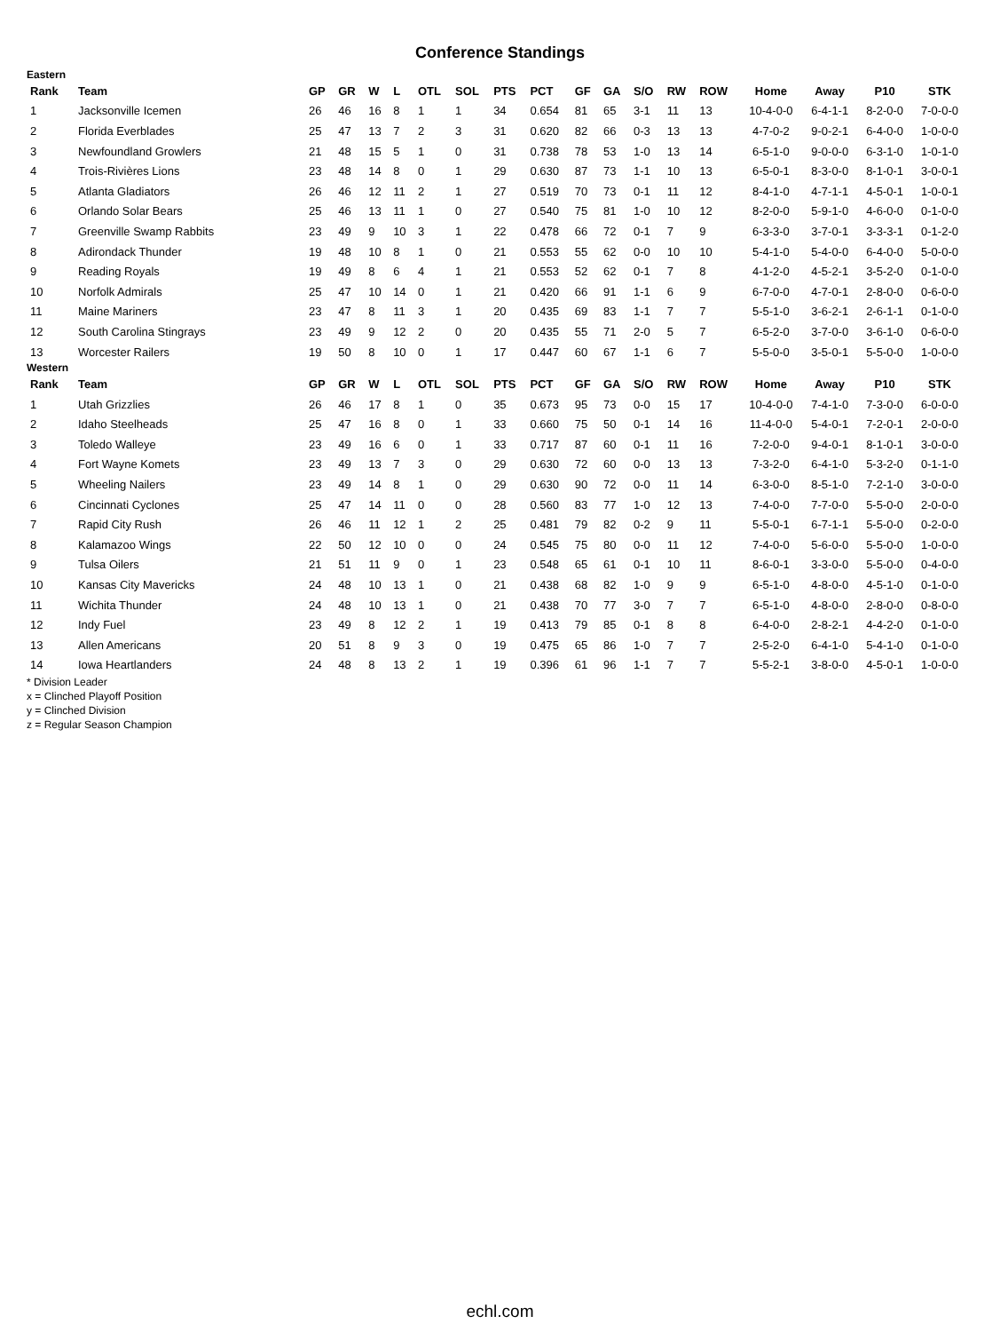Conference Standings
Eastern
| Rank | Team | GP | GR | W | L | OTL | SOL | PTS | PCT | GF | GA | S/O | RW | ROW | Home | Away | P10 | STK |
| --- | --- | --- | --- | --- | --- | --- | --- | --- | --- | --- | --- | --- | --- | --- | --- | --- | --- | --- |
| 1 | Jacksonville Icemen | 26 | 46 | 16 | 8 | 1 | 1 | 34 | 0.654 | 81 | 65 | 3-1 | 11 | 13 | 10-4-0-0 | 6-4-1-1 | 8-2-0-0 | 7-0-0-0 |
| 2 | Florida Everblades | 25 | 47 | 13 | 7 | 2 | 3 | 31 | 0.620 | 82 | 66 | 0-3 | 13 | 13 | 4-7-0-2 | 9-0-2-1 | 6-4-0-0 | 1-0-0-0 |
| 3 | Newfoundland Growlers | 21 | 48 | 15 | 5 | 1 | 0 | 31 | 0.738 | 78 | 53 | 1-0 | 13 | 14 | 6-5-1-0 | 9-0-0-0 | 6-3-1-0 | 1-0-1-0 |
| 4 | Trois-Rivières Lions | 23 | 48 | 14 | 8 | 0 | 1 | 29 | 0.630 | 87 | 73 | 1-1 | 10 | 13 | 6-5-0-1 | 8-3-0-0 | 8-1-0-1 | 3-0-0-1 |
| 5 | Atlanta Gladiators | 26 | 46 | 12 | 11 | 2 | 1 | 27 | 0.519 | 70 | 73 | 0-1 | 11 | 12 | 8-4-1-0 | 4-7-1-1 | 4-5-0-1 | 1-0-0-1 |
| 6 | Orlando Solar Bears | 25 | 46 | 13 | 11 | 1 | 0 | 27 | 0.540 | 75 | 81 | 1-0 | 10 | 12 | 8-2-0-0 | 5-9-1-0 | 4-6-0-0 | 0-1-0-0 |
| 7 | Greenville Swamp Rabbits | 23 | 49 | 9 | 10 | 3 | 1 | 22 | 0.478 | 66 | 72 | 0-1 | 7 | 9 | 6-3-3-0 | 3-7-0-1 | 3-3-3-1 | 0-1-2-0 |
| 8 | Adirondack Thunder | 19 | 48 | 10 | 8 | 1 | 0 | 21 | 0.553 | 55 | 62 | 0-0 | 10 | 10 | 5-4-1-0 | 5-4-0-0 | 6-4-0-0 | 5-0-0-0 |
| 9 | Reading Royals | 19 | 49 | 8 | 6 | 4 | 1 | 21 | 0.553 | 52 | 62 | 0-1 | 7 | 8 | 4-1-2-0 | 4-5-2-1 | 3-5-2-0 | 0-1-0-0 |
| 10 | Norfolk Admirals | 25 | 47 | 10 | 14 | 0 | 1 | 21 | 0.420 | 66 | 91 | 1-1 | 6 | 9 | 6-7-0-0 | 4-7-0-1 | 2-8-0-0 | 0-6-0-0 |
| 11 | Maine Mariners | 23 | 47 | 8 | 11 | 3 | 1 | 20 | 0.435 | 69 | 83 | 1-1 | 7 | 7 | 5-5-1-0 | 3-6-2-1 | 2-6-1-1 | 0-1-0-0 |
| 12 | South Carolina Stingrays | 23 | 49 | 9 | 12 | 2 | 0 | 20 | 0.435 | 55 | 71 | 2-0 | 5 | 7 | 6-5-2-0 | 3-7-0-0 | 3-6-1-0 | 0-6-0-0 |
| 13 | Worcester Railers | 19 | 50 | 8 | 10 | 0 | 1 | 17 | 0.447 | 60 | 67 | 1-1 | 6 | 7 | 5-5-0-0 | 3-5-0-1 | 5-5-0-0 | 1-0-0-0 |
Western
| Rank | Team | GP | GR | W | L | OTL | SOL | PTS | PCT | GF | GA | S/O | RW | ROW | Home | Away | P10 | STK |
| --- | --- | --- | --- | --- | --- | --- | --- | --- | --- | --- | --- | --- | --- | --- | --- | --- | --- | --- |
| 1 | Utah Grizzlies | 26 | 46 | 17 | 8 | 1 | 0 | 35 | 0.673 | 95 | 73 | 0-0 | 15 | 17 | 10-4-0-0 | 7-4-1-0 | 7-3-0-0 | 6-0-0-0 |
| 2 | Idaho Steelheads | 25 | 47 | 16 | 8 | 0 | 1 | 33 | 0.660 | 75 | 50 | 0-1 | 14 | 16 | 11-4-0-0 | 5-4-0-1 | 7-2-0-1 | 2-0-0-0 |
| 3 | Toledo Walleye | 23 | 49 | 16 | 6 | 0 | 1 | 33 | 0.717 | 87 | 60 | 0-1 | 11 | 16 | 7-2-0-0 | 9-4-0-1 | 8-1-0-1 | 3-0-0-0 |
| 4 | Fort Wayne Komets | 23 | 49 | 13 | 7 | 3 | 0 | 29 | 0.630 | 72 | 60 | 0-0 | 13 | 13 | 7-3-2-0 | 6-4-1-0 | 5-3-2-0 | 0-1-1-0 |
| 5 | Wheeling Nailers | 23 | 49 | 14 | 8 | 1 | 0 | 29 | 0.630 | 90 | 72 | 0-0 | 11 | 14 | 6-3-0-0 | 8-5-1-0 | 7-2-1-0 | 3-0-0-0 |
| 6 | Cincinnati Cyclones | 25 | 47 | 14 | 11 | 0 | 0 | 28 | 0.560 | 83 | 77 | 1-0 | 12 | 13 | 7-4-0-0 | 7-7-0-0 | 5-5-0-0 | 2-0-0-0 |
| 7 | Rapid City Rush | 26 | 46 | 11 | 12 | 1 | 2 | 25 | 0.481 | 79 | 82 | 0-2 | 9 | 11 | 5-5-0-1 | 6-7-1-1 | 5-5-0-0 | 0-2-0-0 |
| 8 | Kalamazoo Wings | 22 | 50 | 12 | 10 | 0 | 0 | 24 | 0.545 | 75 | 80 | 0-0 | 11 | 12 | 7-4-0-0 | 5-6-0-0 | 5-5-0-0 | 1-0-0-0 |
| 9 | Tulsa Oilers | 21 | 51 | 11 | 9 | 0 | 1 | 23 | 0.548 | 65 | 61 | 0-1 | 10 | 11 | 8-6-0-1 | 3-3-0-0 | 5-5-0-0 | 0-4-0-0 |
| 10 | Kansas City Mavericks | 24 | 48 | 10 | 13 | 1 | 0 | 21 | 0.438 | 68 | 82 | 1-0 | 9 | 9 | 6-5-1-0 | 4-8-0-0 | 4-5-1-0 | 0-1-0-0 |
| 11 | Wichita Thunder | 24 | 48 | 10 | 13 | 1 | 0 | 21 | 0.438 | 70 | 77 | 3-0 | 7 | 7 | 6-5-1-0 | 4-8-0-0 | 2-8-0-0 | 0-8-0-0 |
| 12 | Indy Fuel | 23 | 49 | 8 | 12 | 2 | 1 | 19 | 0.413 | 79 | 85 | 0-1 | 8 | 8 | 6-4-0-0 | 2-8-2-1 | 4-4-2-0 | 0-1-0-0 |
| 13 | Allen Americans | 20 | 51 | 8 | 9 | 3 | 0 | 19 | 0.475 | 65 | 86 | 1-0 | 7 | 7 | 2-5-2-0 | 6-4-1-0 | 5-4-1-0 | 0-1-0-0 |
| 14 | Iowa Heartlanders | 24 | 48 | 8 | 13 | 2 | 1 | 19 | 0.396 | 61 | 96 | 1-1 | 7 | 7 | 5-5-2-1 | 3-8-0-0 | 4-5-0-1 | 1-0-0-0 |
* Division Leader
x = Clinched Playoff Position
y = Clinched Division
z = Regular Season Champion
echl.com